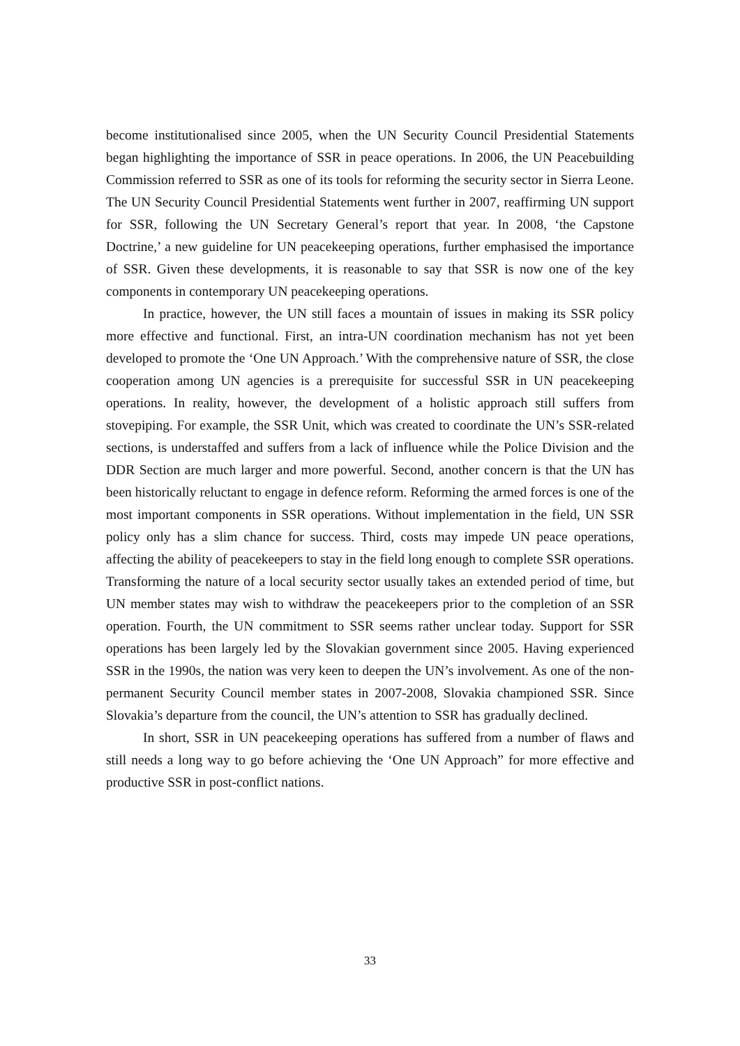become institutionalised since 2005, when the UN Security Council Presidential Statements began highlighting the importance of SSR in peace operations. In 2006, the UN Peacebuilding Commission referred to SSR as one of its tools for reforming the security sector in Sierra Leone. The UN Security Council Presidential Statements went further in 2007, reaffirming UN support for SSR, following the UN Secretary General’s report that year. In 2008, ‘the Capstone Doctrine,’ a new guideline for UN peacekeeping operations, further emphasised the importance of SSR. Given these developments, it is reasonable to say that SSR is now one of the key components in contemporary UN peacekeeping operations.
In practice, however, the UN still faces a mountain of issues in making its SSR policy more effective and functional. First, an intra-UN coordination mechanism has not yet been developed to promote the ‘One UN Approach.’ With the comprehensive nature of SSR, the close cooperation among UN agencies is a prerequisite for successful SSR in UN peacekeeping operations. In reality, however, the development of a holistic approach still suffers from stovepiping. For example, the SSR Unit, which was created to coordinate the UN’s SSR-related sections, is understaffed and suffers from a lack of influence while the Police Division and the DDR Section are much larger and more powerful. Second, another concern is that the UN has been historically reluctant to engage in defence reform. Reforming the armed forces is one of the most important components in SSR operations. Without implementation in the field, UN SSR policy only has a slim chance for success. Third, costs may impede UN peace operations, affecting the ability of peacekeepers to stay in the field long enough to complete SSR operations. Transforming the nature of a local security sector usually takes an extended period of time, but UN member states may wish to withdraw the peacekeepers prior to the completion of an SSR operation. Fourth, the UN commitment to SSR seems rather unclear today. Support for SSR operations has been largely led by the Slovakian government since 2005. Having experienced SSR in the 1990s, the nation was very keen to deepen the UN’s involvement. As one of the non-permanent Security Council member states in 2007-2008, Slovakia championed SSR. Since Slovakia’s departure from the council, the UN’s attention to SSR has gradually declined.
In short, SSR in UN peacekeeping operations has suffered from a number of flaws and still needs a long way to go before achieving the ‘One UN Approach” for more effective and productive SSR in post-conflict nations.
33